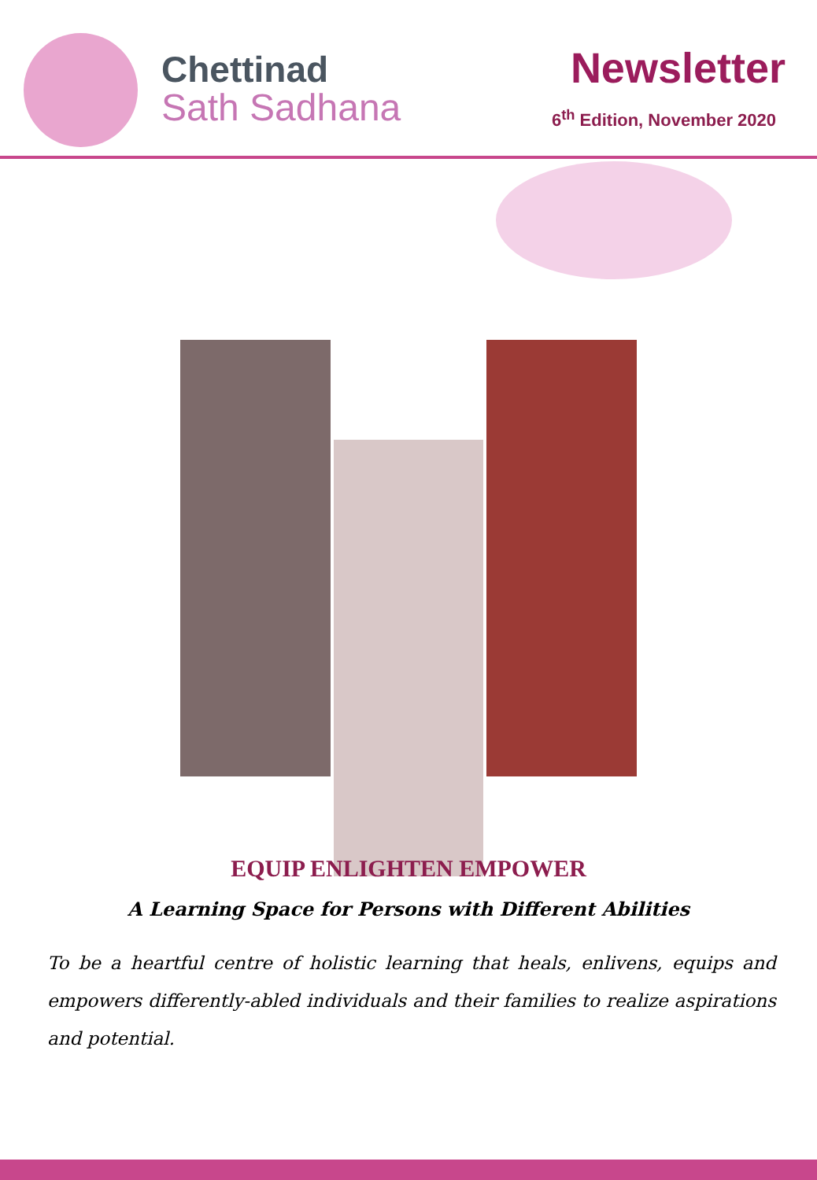Chettinad
Sath Sadhana
Newsletter
6<sup>th</sup> Edition, November 2020
EQUIP ENLIGHTEN EMPOWER
A Learning Space for Persons with Different Abilities
To be a heartful centre of holistic learning that heals, enlivens, equips and empowers differently-abled individuals and their families to realize aspirations and potential.